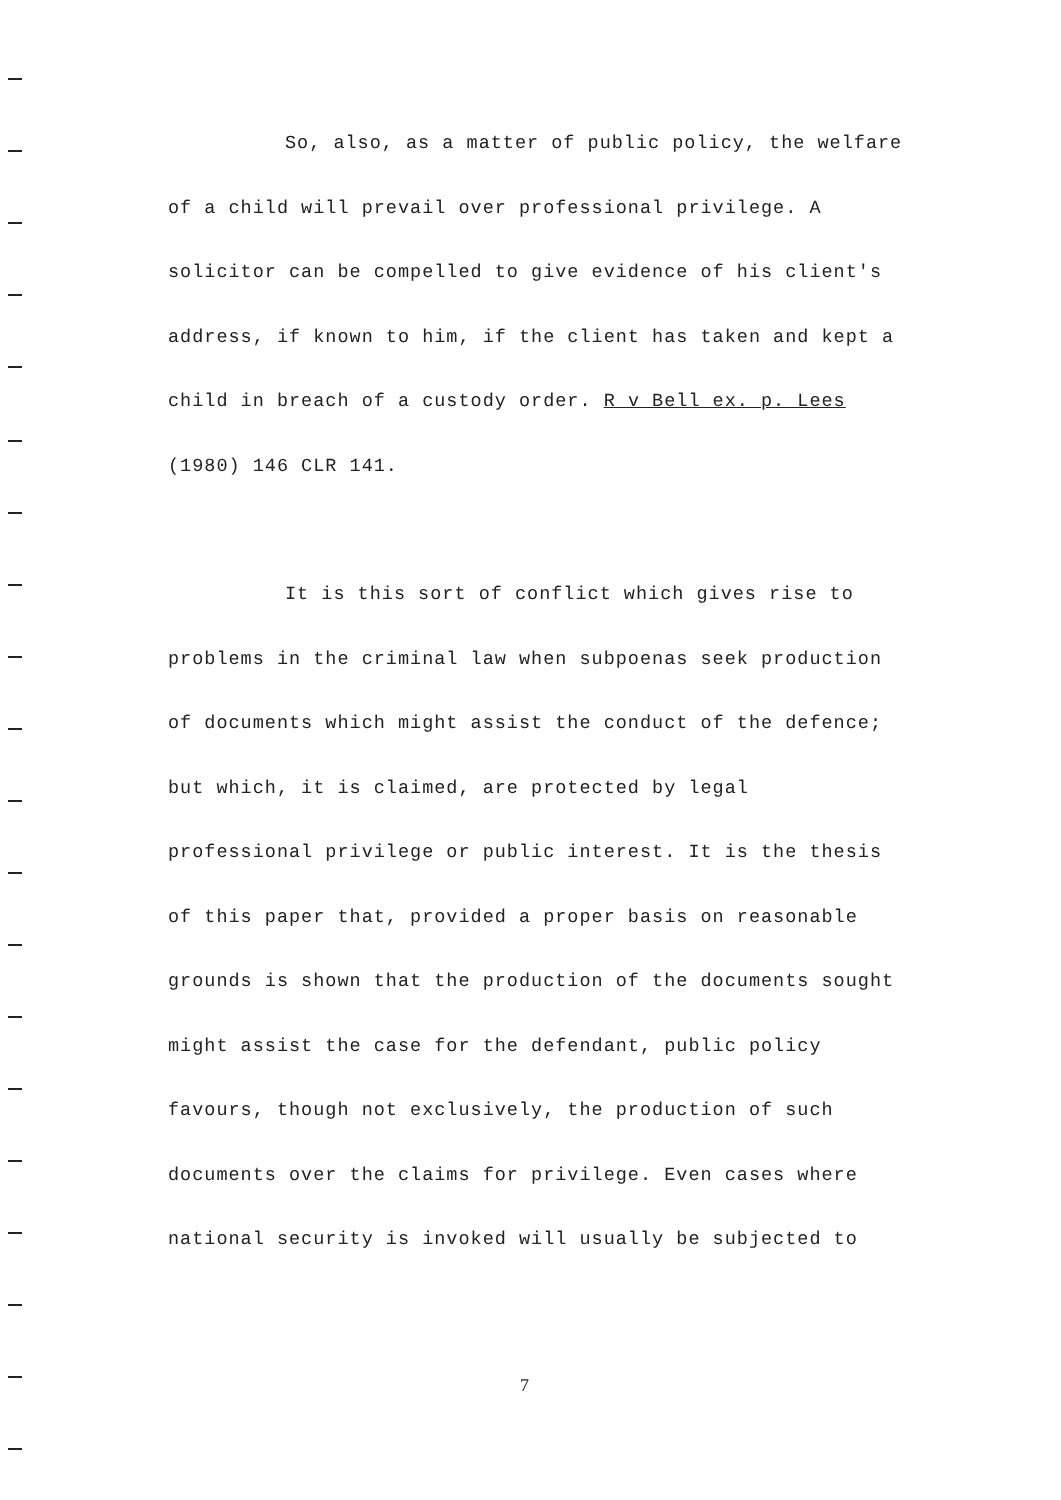So, also, as a matter of public policy, the welfare
of a child will prevail over professional privilege. A
solicitor can be compelled to give evidence of his client's
address, if known to him, if the client has taken and kept a
child in breach of a custody order. R v Bell ex. p. Lees
(1980) 146 CLR 141.
It is this sort of conflict which gives rise to
problems in the criminal law when subpoenas seek production
of documents which might assist the conduct of the defence;
but which, it is claimed, are protected by legal
professional privilege or public interest. It is the thesis
of this paper that, provided a proper basis on reasonable
grounds is shown that the production of the documents sought
might assist the case for the defendant, public policy
favours, though not exclusively, the production of such
documents over the claims for privilege. Even cases where
national security is invoked will usually be subjected to
7